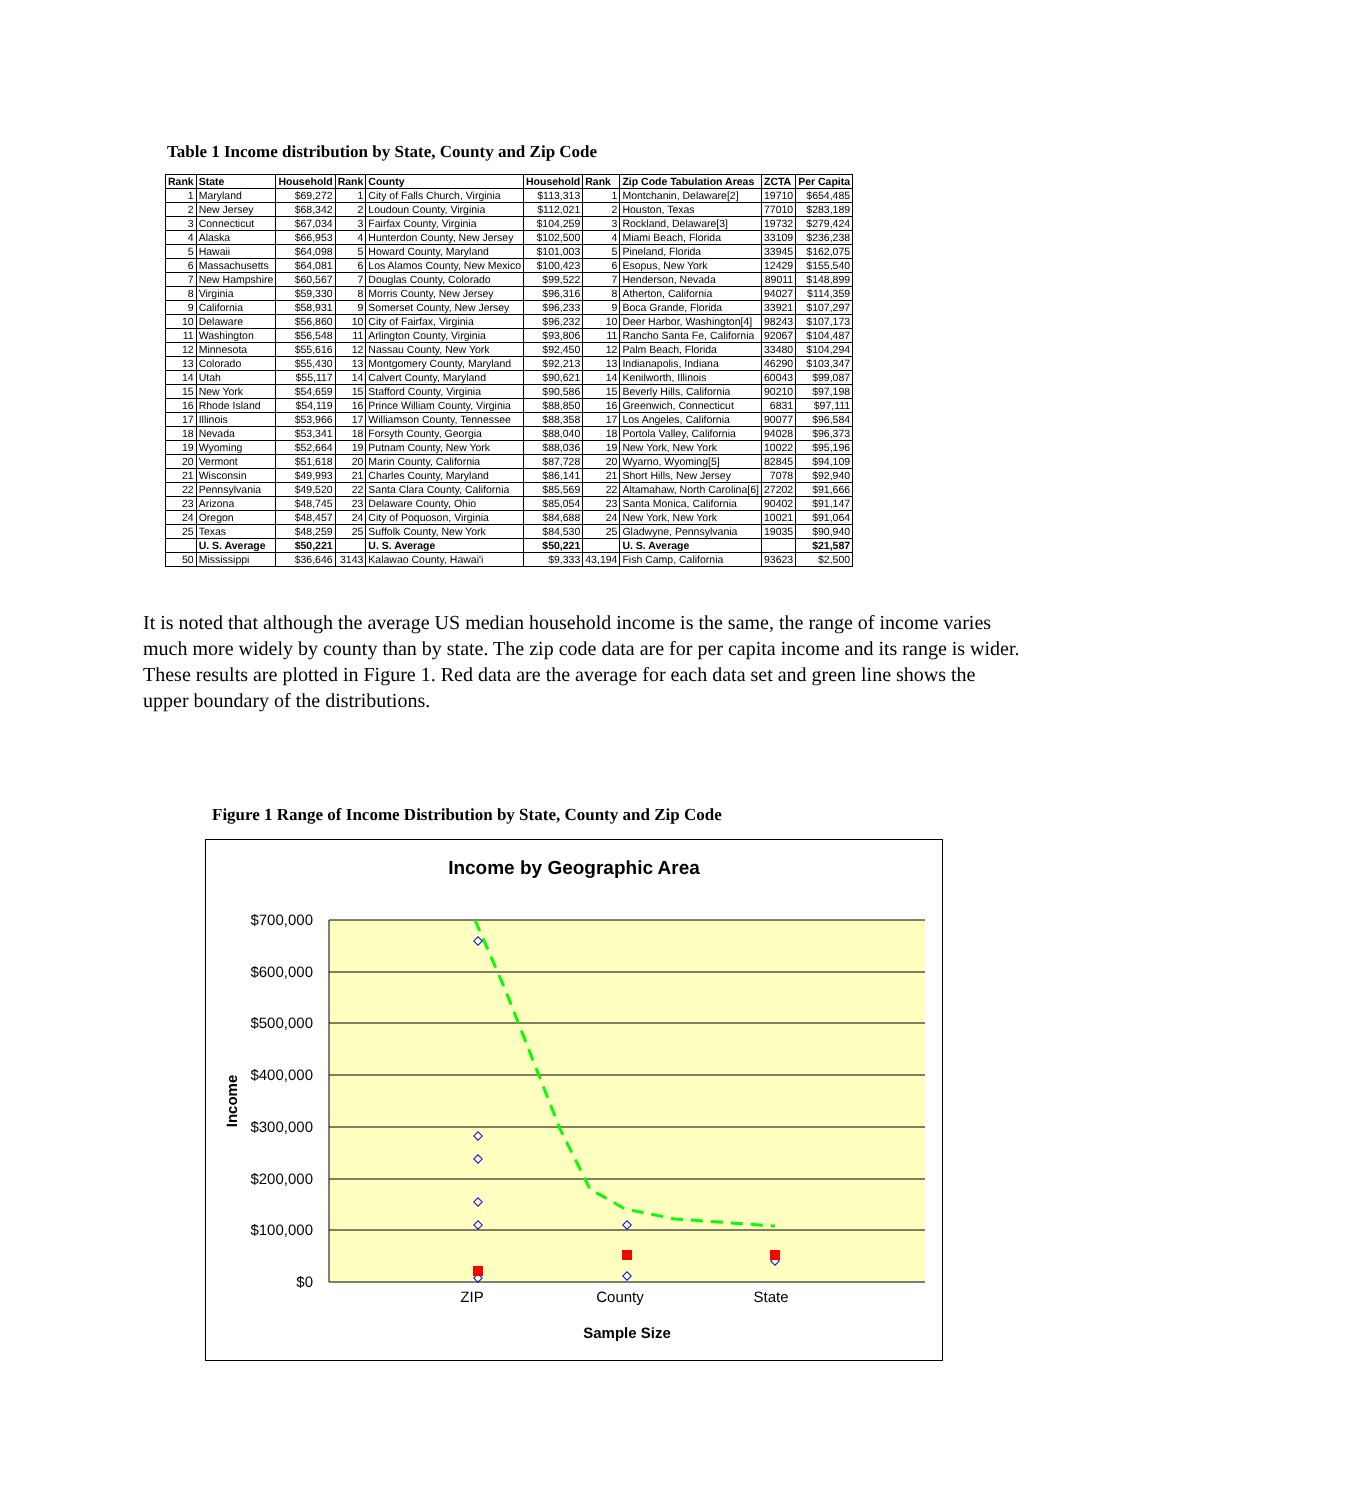Table 1 Income distribution by State, County and Zip Code
| Rank | State | Household | Rank | County | Household | Rank | Zip Code Tabulation Areas | ZCTA | Per Capita |
| --- | --- | --- | --- | --- | --- | --- | --- | --- | --- |
| 1 | Maryland | $69,272 | 1 | City of Falls Church, Virginia | $113,313 | 1 | Montchanin, Delaware[2] | 19710 | $654,485 |
| 2 | New Jersey | $68,342 | 2 | Loudoun County, Virginia | $112,021 | 2 | Houston, Texas | 77010 | $283,189 |
| 3 | Connecticut | $67,034 | 3 | Fairfax County, Virginia | $104,259 | 3 | Rockland, Delaware[3] | 19732 | $279,424 |
| 4 | Alaska | $66,953 | 4 | Hunterdon County, New Jersey | $102,500 | 4 | Miami Beach, Florida | 33109 | $236,238 |
| 5 | Hawaii | $64,098 | 5 | Howard County, Maryland | $101,003 | 5 | Pineland, Florida | 33945 | $162,075 |
| 6 | Massachusetts | $64,081 | 6 | Los Alamos County, New Mexico | $100,423 | 6 | Esopus, New York | 12429 | $155,540 |
| 7 | New Hampshire | $60,567 | 7 | Douglas County, Colorado | $99,522 | 7 | Henderson, Nevada | 89011 | $148,899 |
| 8 | Virginia | $59,330 | 8 | Morris County, New Jersey | $96,316 | 8 | Atherton, California | 94027 | $114,359 |
| 9 | California | $58,931 | 9 | Somerset County, New Jersey | $96,233 | 9 | Boca Grande, Florida | 33921 | $107,297 |
| 10 | Delaware | $56,860 | 10 | City of Fairfax, Virginia | $96,232 | 10 | Deer Harbor, Washington[4] | 98243 | $107,173 |
| 11 | Washington | $56,548 | 11 | Arlington County, Virginia | $93,806 | 11 | Rancho Santa Fe, California | 92067 | $104,487 |
| 12 | Minnesota | $55,616 | 12 | Nassau County, New York | $92,450 | 12 | Palm Beach, Florida | 33480 | $104,294 |
| 13 | Colorado | $55,430 | 13 | Montgomery County, Maryland | $92,213 | 13 | Indianapolis, Indiana | 46290 | $103,347 |
| 14 | Utah | $55,117 | 14 | Calvert County, Maryland | $90,621 | 14 | Kenilworth, Illinois | 60043 | $99,087 |
| 15 | New York | $54,659 | 15 | Stafford County, Virginia | $90,586 | 15 | Beverly Hills, California | 90210 | $97,198 |
| 16 | Rhode Island | $54,119 | 16 | Prince William County, Virginia | $88,850 | 16 | Greenwich, Connecticut | 6831 | $97,111 |
| 17 | Illinois | $53,966 | 17 | Williamson County, Tennessee | $88,358 | 17 | Los Angeles, California | 90077 | $96,584 |
| 18 | Nevada | $53,341 | 18 | Forsyth County, Georgia | $88,040 | 18 | Portola Valley, California | 94028 | $96,373 |
| 19 | Wyoming | $52,664 | 19 | Putnam County, New York | $88,036 | 19 | New York, New York | 10022 | $95,196 |
| 20 | Vermont | $51,618 | 20 | Marin County, California | $87,728 | 20 | Wyarno, Wyoming[5] | 82845 | $94,109 |
| 21 | Wisconsin | $49,993 | 21 | Charles County, Maryland | $86,141 | 21 | Short Hills, New Jersey | 7078 | $92,940 |
| 22 | Pennsylvania | $49,520 | 22 | Santa Clara County, California | $85,569 | 22 | Altamahaw, North Carolina[6] | 27202 | $91,666 |
| 23 | Arizona | $48,745 | 23 | Delaware County, Ohio | $85,054 | 23 | Santa Monica, California | 90402 | $91,147 |
| 24 | Oregon | $48,457 | 24 | City of Poquoson, Virginia | $84,688 | 24 | New York, New York | 10021 | $91,064 |
| 25 | Texas | $48,259 | 25 | Suffolk County, New York | $84,530 | 25 | Gladwyne, Pennsylvania | 19035 | $90,940 |
| | U. S. Average | $50,221 | | U. S. Average | $50,221 | | U. S. Average | | $21,587 |
| 50 | Mississippi | $36,646 | 3143 | Kalawao County, Hawai'i | $9,333 | 43,194 | Fish Camp, California | 93623 | $2,500 |
It is noted that although the average US median household income is the same, the range of income varies much more widely by county than by state. The zip code data are for per capita income and its range is wider. These results are plotted in Figure 1. Red data are the average for each data set and green line shows the upper boundary of the distributions.
Figure 1 Range of Income Distribution by State, County and Zip Code
Income by Geographic Area
$700,000
$600,000
$500,000
$400,000
$300,000
$200,000
$100,000
$0
Income
ZIP
County
State
Sample Size